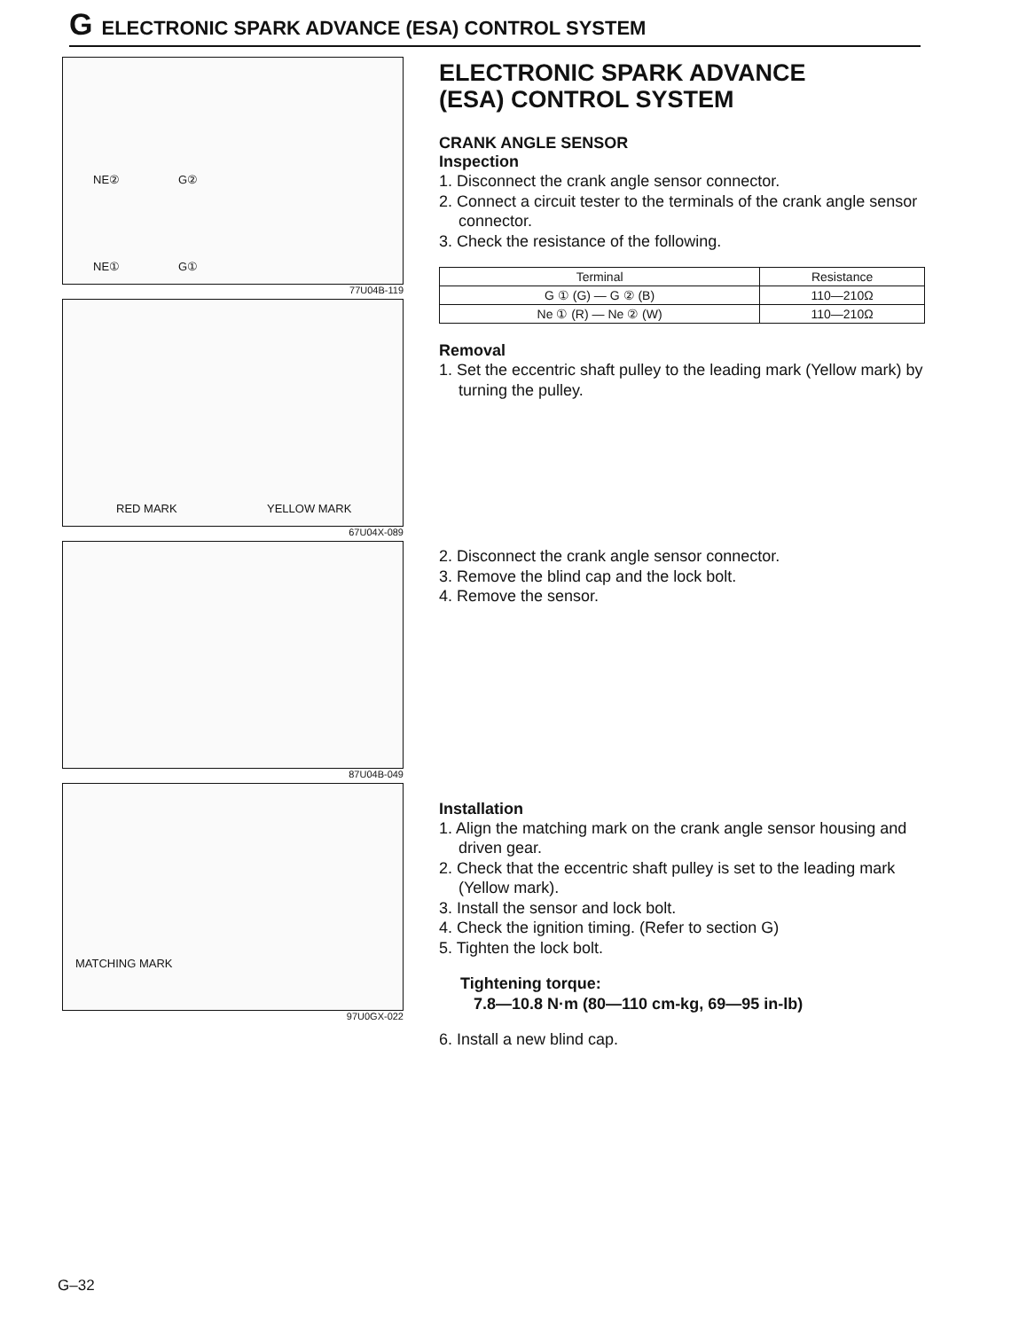G ELECTRONIC SPARK ADVANCE (ESA) CONTROL SYSTEM
NE② G②
NE① G①
77U04B-119
RED MARK YELLOW MARK
67U04X-089
87U04B-049
MATCHING MARK
97U0GX-022
ELECTRONIC SPARK ADVANCE
(ESA) CONTROL SYSTEM
CRANK ANGLE SENSOR
Inspection
1. Disconnect the crank angle sensor connector.
2. Connect a circuit tester to the terminals of the crank angle sensor connector.
3. Check the resistance of the following.
| Terminal | Resistance |
| --- | --- |
| G ① (G) — G ② (B) | 110—210Ω |
| Ne ① (R) — Ne ② (W) | 110—210Ω |
Removal
1. Set the eccentric shaft pulley to the leading mark (Yellow mark) by turning the pulley.
2. Disconnect the crank angle sensor connector.
3. Remove the blind cap and the lock bolt.
4. Remove the sensor.
Installation
1. Align the matching mark on the crank angle sensor housing and driven gear.
2. Check that the eccentric shaft pulley is set to the leading mark (Yellow mark).
3. Install the sensor and lock bolt.
4. Check the ignition timing. (Refer to section G)
5. Tighten the lock bolt.
Tightening torque:
7.8—10.8 N·m (80—110 cm-kg, 69—95 in-lb)
6. Install a new blind cap.
G–32